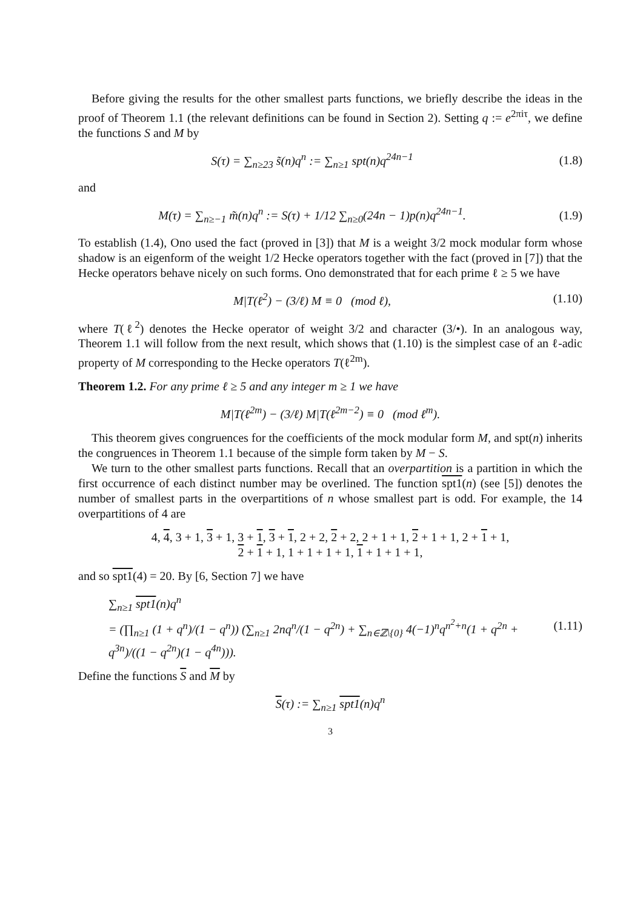Before giving the results for the other smallest parts functions, we briefly describe the ideas in the proof of Theorem 1.1 (the relevant definitions can be found in Section 2). Setting q := e<sup>2πiτ</sup>, we define the functions S and M by
S(τ) = ∑<sub>n≥23</sub> s̃(n)q<sup>n</sup> := ∑<sub>n≥1</sub> spt(n)q<sup>24n−1</sup>
(1.8)
and
M(τ) = ∑<sub>n≥−1</sub> m̃(n)q<sup>n</sup> := S(τ) + 1/12 ∑<sub>n≥0</sub>(24n − 1)p(n)q<sup>24n−1</sup>.
(1.9)
To establish (1.4), Ono used the fact (proved in [3]) that M is a weight 3/2 mock modular form whose shadow is an eigenform of the weight 1/2 Hecke operators together with the fact (proved in [7]) that the Hecke operators behave nicely on such forms. Ono demonstrated that for each prime ℓ ≥ 5 we have
M|T(ℓ<sup>2</sup>) − (3/ℓ) M ≡ 0 (mod ℓ),
(1.10)
where T(ℓ<sup>2</sup>) denotes the Hecke operator of weight 3/2 and character (3/•). In an analogous way, Theorem 1.1 will follow from the next result, which shows that (1.10) is the simplest case of an ℓ-adic property of M corresponding to the Hecke operators T(ℓ<sup>2m</sup>).
Theorem 1.2. For any prime ℓ ≥ 5 and any integer m ≥ 1 we have
M|T(ℓ<sup>2m</sup>) − (3/ℓ) M|T(ℓ<sup>2m−2</sup>) ≡ 0 (mod ℓ<sup>m</sup>).
This theorem gives congruences for the coefficients of the mock modular form M, and spt(n) inherits the congruences in Theorem 1.1 because of the simple form taken by M − S.
We turn to the other smallest parts functions. Recall that an overpartition is a partition in which the first occurrence of each distinct number may be overlined. The function spt1(n) (see [5]) denotes the number of smallest parts in the overpartitions of n whose smallest part is odd. For example, the 14 overpartitions of 4 are
4, 4, 3 + 1, 3 + 1, 3 + 1, 3 + 1, 2 + 2, 2 + 2, 2 + 1 + 1, 2 + 1 + 1, 2 + 1 + 1,
2 + 1 + 1, 1 + 1 + 1 + 1, 1 + 1 + 1 + 1,
and so spt1(4) = 20. By [6, Section 7] we have
∑<sub>n≥1</sub> spt1(n)q<sup>n</sup>
= (∏<sub>n≥1</sub> (1 + q<sup>n</sup>)/(1 − q<sup>n</sup>)) (∑<sub>n≥1</sub> 2nq<sup>n</sup>/(1 − q<sup>2n</sup>) + ∑<sub>n∈ℤ\{0}</sub> 4(−1)<sup>n</sup>q<sup>n<sup>2</sup>+n</sup>(1 + q<sup>2n</sup> + q<sup>3n</sup>)/((1 − q<sup>2n</sup>)(1 − q<sup>4n</sup>))).
(1.11)
Define the functions S and M by
S(τ) := ∑<sub>n≥1</sub> spt1(n)q<sup>n</sup>
3